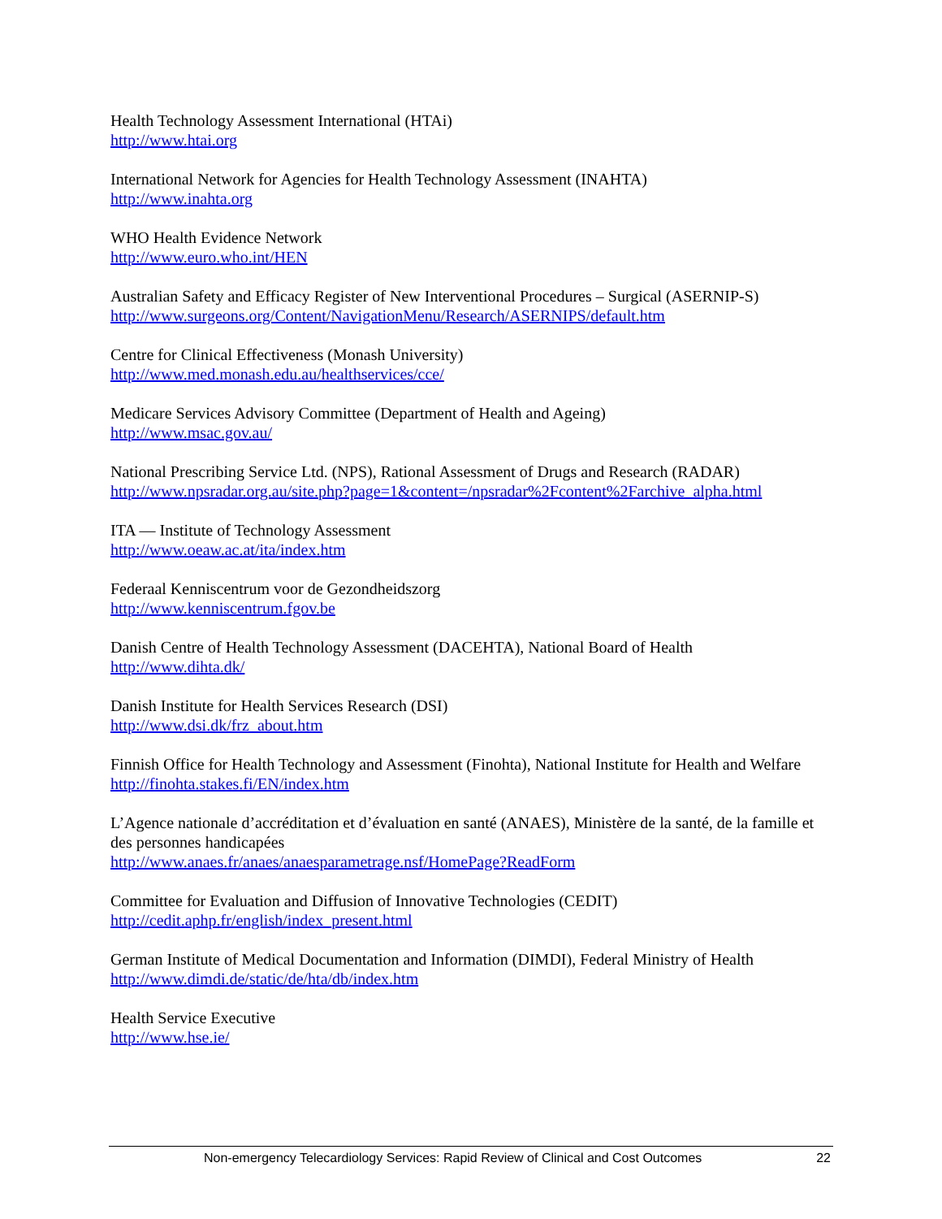Health Technology Assessment International (HTAi)
http://www.htai.org
International Network for Agencies for Health Technology Assessment (INAHTA)
http://www.inahta.org
WHO Health Evidence Network
http://www.euro.who.int/HEN
Australian Safety and Efficacy Register of New Interventional Procedures – Surgical (ASERNIP-S)
http://www.surgeons.org/Content/NavigationMenu/Research/ASERNIPS/default.htm
Centre for Clinical Effectiveness (Monash University)
http://www.med.monash.edu.au/healthservices/cce/
Medicare Services Advisory Committee (Department of Health and Ageing)
http://www.msac.gov.au/
National Prescribing Service Ltd. (NPS), Rational Assessment of Drugs and Research (RADAR)
http://www.npsradar.org.au/site.php?page=1&content=/npsradar%2Fcontent%2Farchive_alpha.html
ITA — Institute of Technology Assessment
http://www.oeaw.ac.at/ita/index.htm
Federaal Kenniscentrum voor de Gezondheidszorg
http://www.kenniscentrum.fgov.be
Danish Centre of Health Technology Assessment (DACEHTA), National Board of Health
http://www.dihta.dk/
Danish Institute for Health Services Research (DSI)
http://www.dsi.dk/frz_about.htm
Finnish Office for Health Technology and Assessment (Finohta), National Institute for Health and Welfare
http://finohta.stakes.fi/EN/index.htm
L’Agence nationale d’accréditation et d’évaluation en santé (ANAES), Ministère de la santé, de la famille et des personnes handicapées
http://www.anaes.fr/anaes/anaesparametrage.nsf/HomePage?ReadForm
Committee for Evaluation and Diffusion of Innovative Technologies (CEDIT)
http://cedit.aphp.fr/english/index_present.html
German Institute of Medical Documentation and Information (DIMDI), Federal Ministry of Health
http://www.dimdi.de/static/de/hta/db/index.htm
Health Service Executive
http://www.hse.ie/
Non-emergency Telecardiology Services: Rapid Review of Clinical and Cost Outcomes 22